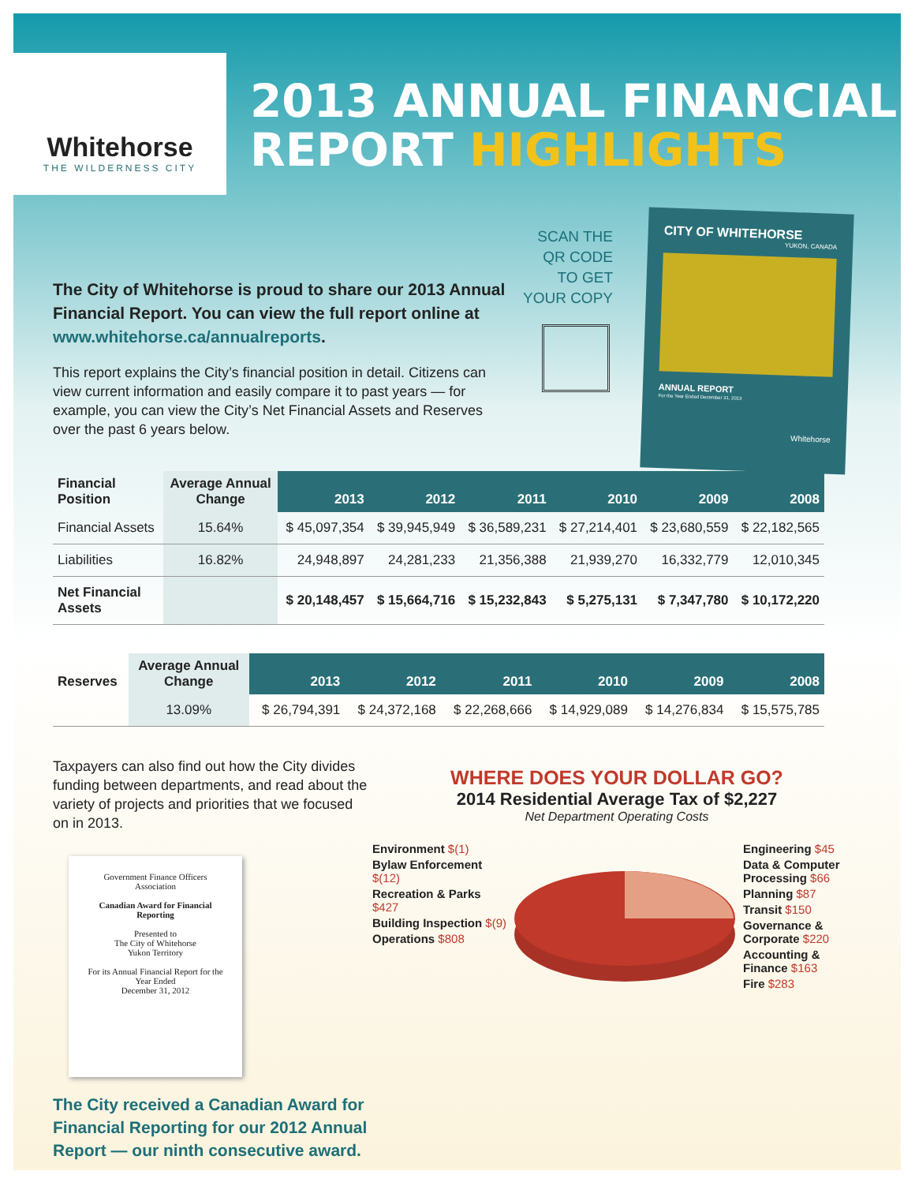Whitehorse
THE WILDERNESS CITY
2013 ANNUAL FINANCIAL
REPORT HIGHLIGHTS
The City of Whitehorse is proud to share our 2013 Annual Financial Report. You can view the full report online at www.whitehorse.ca/annualreports.
This report explains the City’s financial position in detail. Citizens can view current information and easily compare it to past years — for example, you can view the City’s Net Financial Assets and Reserves over the past 6 years below.
SCAN THE
QR CODE
TO GET
YOUR COPY
CITY OF WHITEHORSE
YUKON, CANADA
ANNUAL REPORT
For the Year Ended December 31, 2013
Whitehorse
| Financial Position | Average Annual Change | 2013 | 2012 | 2011 | 2010 | 2009 | 2008 |
| --- | --- | --- | --- | --- | --- | --- | --- |
| Financial Assets | 15.64% | $ 45,097,354 | $ 39,945,949 | $ 36,589,231 | $ 27,214,401 | $ 23,680,559 | $ 22,182,565 |
| Liabilities | 16.82% | 24,948,897 | 24,281,233 | 21,356,388 | 21,939,270 | 16,332,779 | 12,010,345 |
| Net Financial Assets | | $ 20,148,457 | $ 15,664,716 | $ 15,232,843 | $ 5,275,131 | $ 7,347,780 | $ 10,172,220 |
| Reserves | Average Annual Change | 2013 | 2012 | 2011 | 2010 | 2009 | 2008 |
| --- | --- | --- | --- | --- | --- | --- | --- |
| | 13.09% | $ 26,794,391 | $ 24,372,168 | $ 22,268,666 | $ 14,929,089 | $ 14,276,834 | $ 15,575,785 |
Taxpayers can also find out how the City divides funding between departments, and read about the variety of projects and priorities that we focused on in 2013.
Government Finance Officers Association
Canadian Award for Financial Reporting
Presented to
The City of Whitehorse
Yukon Territory
For its Annual Financial Report for the Year Ended
December 31, 2012
The City received a Canadian Award for Financial Reporting for our 2012 Annual Report — our ninth consecutive award.
WHERE DOES YOUR DOLLAR GO?
2014 Residential Average Tax of $2,227
Net Department Operating Costs
Environment $(1)
Bylaw Enforcement $(12)
Recreation & Parks $427
Building Inspection $(9)
Operations $808
Engineering $45
Data & Computer Processing $66
Planning $87
Transit $150
Governance & Corporate $220
Accounting & Finance $163
Fire $283